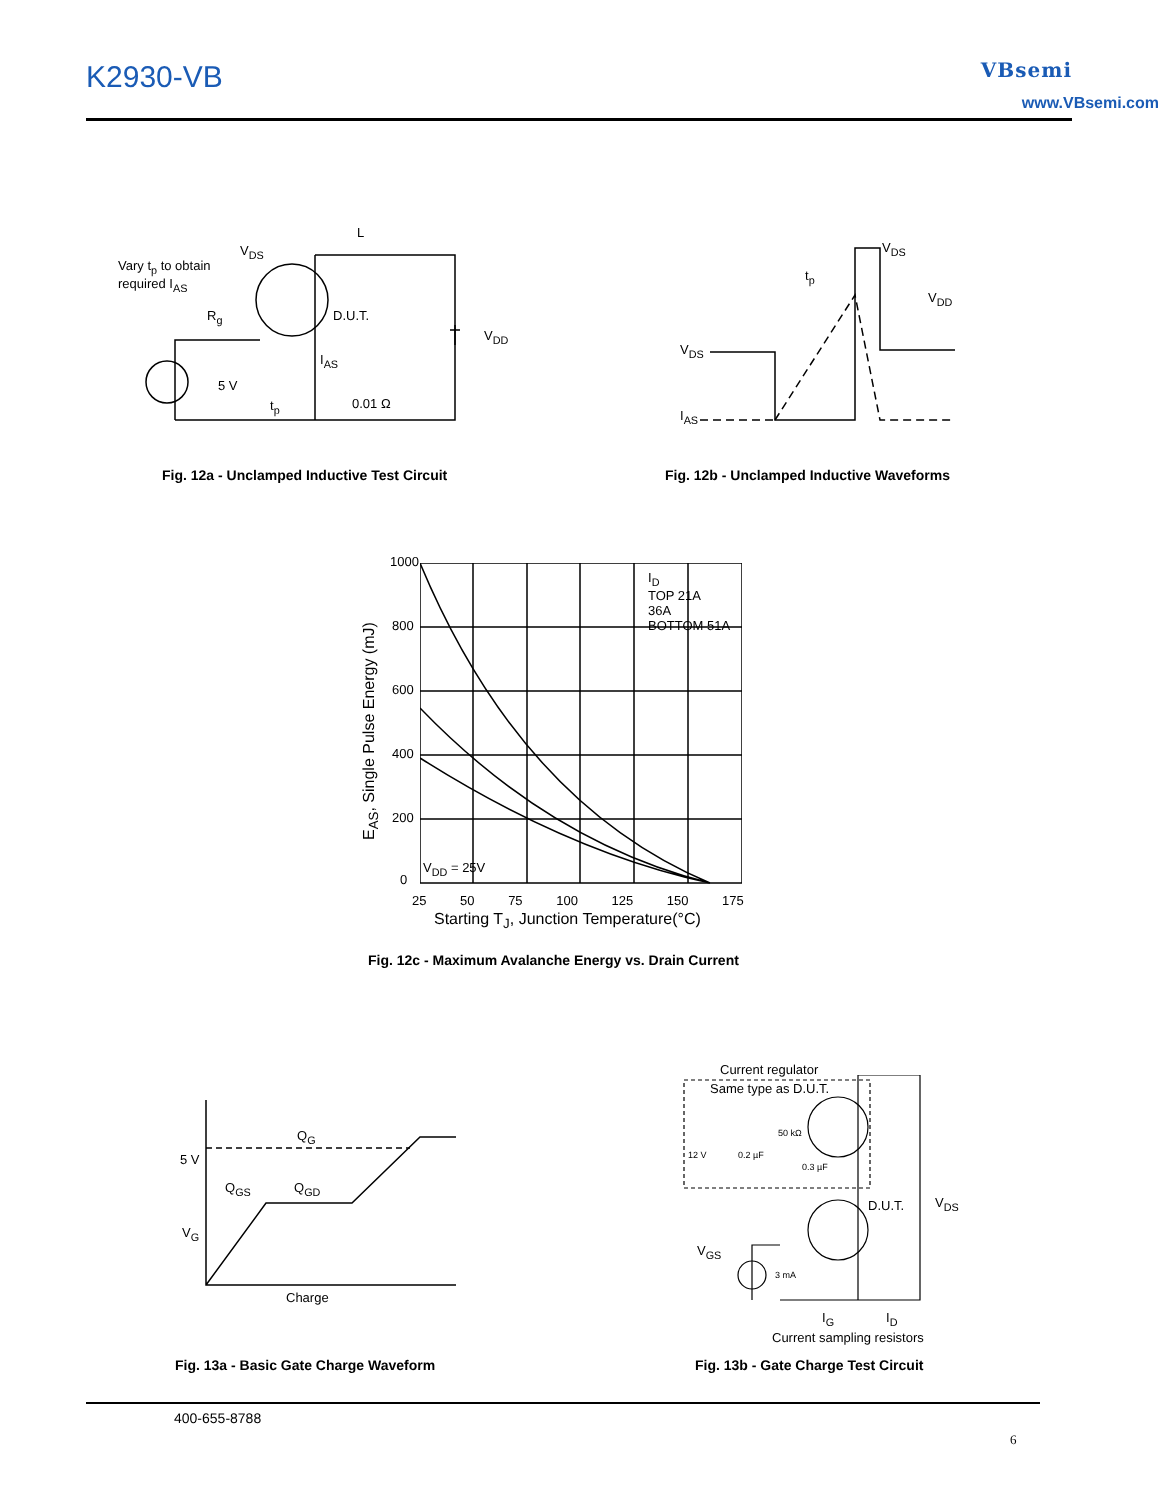K2930-VB VBsemi
www.VBsemi.com
Vary t<sub>p</sub> to obtain
required I<sub>AS</sub>
V<sub>DS</sub>
L
R<sub>g</sub> D.U.T.
V<sub>DD</sub>
I<sub>AS</sub>
5 V
t<sub>p</sub> 0.01 Ω
Fig. 12a - Unclamped Inductive Test Circuit
V<sub>DS</sub>
t<sub>p</sub>
V<sub>DD</sub>
V<sub>DS</sub>
I<sub>AS</sub>
Fig. 12b - Unclamped Inductive Waveforms
1000
800
600
400
200
0
I<sub>D</sub>
TOP 21A
36A
BOTTOM 51A
V<sub>DD</sub> = 25V
25 50 75 100 125 150 175
Starting T<sub>J</sub>, Junction Temperature(°C)
E<sub>AS</sub>, Single Pulse Energy (mJ)
Fig. 12c - Maximum Avalanche Energy vs. Drain Current
Q<sub>G</sub>
5 V
Q<sub>GS</sub> Q<sub>GD</sub>
V<sub>G</sub>
Charge
Fig. 13a - Basic Gate Charge Waveform
Current regulator
Same type as D.U.T.
50 kΩ
12 V 0.2 µF
0.3 µF
D.U.T. V<sub>DS</sub>
V<sub>GS</sub>
3 mA
I<sub>G</sub> I<sub>D</sub>
Current sampling resistors
Fig. 13b - Gate Charge Test Circuit
400-655-8788
6